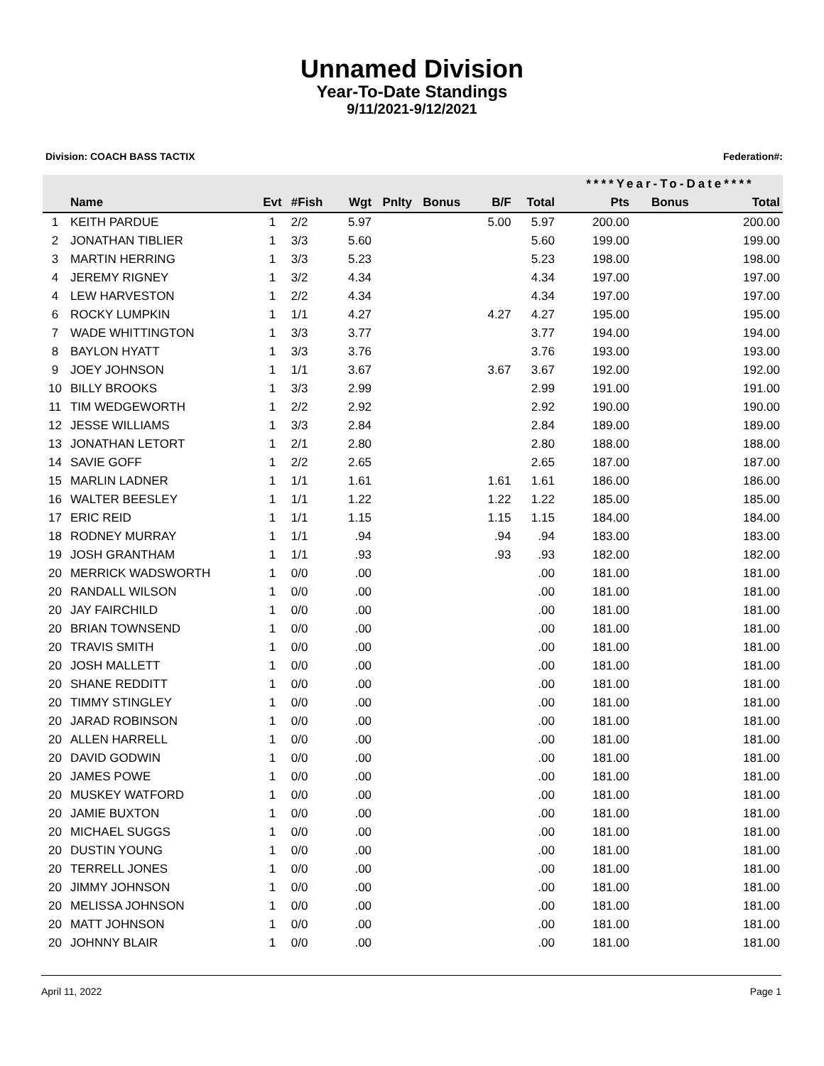Unnamed Division
Year-To-Date Standings
9/11/2021-9/12/2021
Division: COACH BASS TACTIX Federation#:
| | | | | | | | | | ****Year-To-Date**** | | |
| --- | --- | --- | --- | --- | --- | --- | --- | --- | --- | --- | --- |
| | Name | Evt | #Fish | Wgt | Pnlty | Bonus | B/F | Total | Pts | Bonus | Total |
| 1 | KEITH PARDUE | 1 | 2/2 | 5.97 | | | 5.00 | 5.97 | 200.00 | | 200.00 |
| 2 | JONATHAN TIBLIER | 1 | 3/3 | 5.60 | | | | 5.60 | 199.00 | | 199.00 |
| 3 | MARTIN HERRING | 1 | 3/3 | 5.23 | | | | 5.23 | 198.00 | | 198.00 |
| 4 | JEREMY RIGNEY | 1 | 3/2 | 4.34 | | | | 4.34 | 197.00 | | 197.00 |
| 4 | LEW HARVESTON | 1 | 2/2 | 4.34 | | | | 4.34 | 197.00 | | 197.00 |
| 6 | ROCKY LUMPKIN | 1 | 1/1 | 4.27 | | | 4.27 | 4.27 | 195.00 | | 195.00 |
| 7 | WADE WHITTINGTON | 1 | 3/3 | 3.77 | | | | 3.77 | 194.00 | | 194.00 |
| 8 | BAYLON HYATT | 1 | 3/3 | 3.76 | | | | 3.76 | 193.00 | | 193.00 |
| 9 | JOEY JOHNSON | 1 | 1/1 | 3.67 | | | 3.67 | 3.67 | 192.00 | | 192.00 |
| 10 | BILLY BROOKS | 1 | 3/3 | 2.99 | | | | 2.99 | 191.00 | | 191.00 |
| 11 | TIM WEDGEWORTH | 1 | 2/2 | 2.92 | | | | 2.92 | 190.00 | | 190.00 |
| 12 | JESSE WILLIAMS | 1 | 3/3 | 2.84 | | | | 2.84 | 189.00 | | 189.00 |
| 13 | JONATHAN LETORT | 1 | 2/1 | 2.80 | | | | 2.80 | 188.00 | | 188.00 |
| 14 | SAVIE GOFF | 1 | 2/2 | 2.65 | | | | 2.65 | 187.00 | | 187.00 |
| 15 | MARLIN LADNER | 1 | 1/1 | 1.61 | | | 1.61 | 1.61 | 186.00 | | 186.00 |
| 16 | WALTER BEESLEY | 1 | 1/1 | 1.22 | | | 1.22 | 1.22 | 185.00 | | 185.00 |
| 17 | ERIC REID | 1 | 1/1 | 1.15 | | | 1.15 | 1.15 | 184.00 | | 184.00 |
| 18 | RODNEY MURRAY | 1 | 1/1 | .94 | | | .94 | .94 | 183.00 | | 183.00 |
| 19 | JOSH GRANTHAM | 1 | 1/1 | .93 | | | .93 | .93 | 182.00 | | 182.00 |
| 20 | MERRICK WADSWORTH | 1 | 0/0 | .00 | | | | .00 | 181.00 | | 181.00 |
| 20 | RANDALL WILSON | 1 | 0/0 | .00 | | | | .00 | 181.00 | | 181.00 |
| 20 | JAY FAIRCHILD | 1 | 0/0 | .00 | | | | .00 | 181.00 | | 181.00 |
| 20 | BRIAN TOWNSEND | 1 | 0/0 | .00 | | | | .00 | 181.00 | | 181.00 |
| 20 | TRAVIS SMITH | 1 | 0/0 | .00 | | | | .00 | 181.00 | | 181.00 |
| 20 | JOSH MALLETT | 1 | 0/0 | .00 | | | | .00 | 181.00 | | 181.00 |
| 20 | SHANE REDDITT | 1 | 0/0 | .00 | | | | .00 | 181.00 | | 181.00 |
| 20 | TIMMY STINGLEY | 1 | 0/0 | .00 | | | | .00 | 181.00 | | 181.00 |
| 20 | JARAD ROBINSON | 1 | 0/0 | .00 | | | | .00 | 181.00 | | 181.00 |
| 20 | ALLEN HARRELL | 1 | 0/0 | .00 | | | | .00 | 181.00 | | 181.00 |
| 20 | DAVID GODWIN | 1 | 0/0 | .00 | | | | .00 | 181.00 | | 181.00 |
| 20 | JAMES POWE | 1 | 0/0 | .00 | | | | .00 | 181.00 | | 181.00 |
| 20 | MUSKEY WATFORD | 1 | 0/0 | .00 | | | | .00 | 181.00 | | 181.00 |
| 20 | JAMIE BUXTON | 1 | 0/0 | .00 | | | | .00 | 181.00 | | 181.00 |
| 20 | MICHAEL SUGGS | 1 | 0/0 | .00 | | | | .00 | 181.00 | | 181.00 |
| 20 | DUSTIN YOUNG | 1 | 0/0 | .00 | | | | .00 | 181.00 | | 181.00 |
| 20 | TERRELL JONES | 1 | 0/0 | .00 | | | | .00 | 181.00 | | 181.00 |
| 20 | JIMMY JOHNSON | 1 | 0/0 | .00 | | | | .00 | 181.00 | | 181.00 |
| 20 | MELISSA JOHNSON | 1 | 0/0 | .00 | | | | .00 | 181.00 | | 181.00 |
| 20 | MATT JOHNSON | 1 | 0/0 | .00 | | | | .00 | 181.00 | | 181.00 |
| 20 | JOHNNY BLAIR | 1 | 0/0 | .00 | | | | .00 | 181.00 | | 181.00 |
April 11, 2022 Page 1